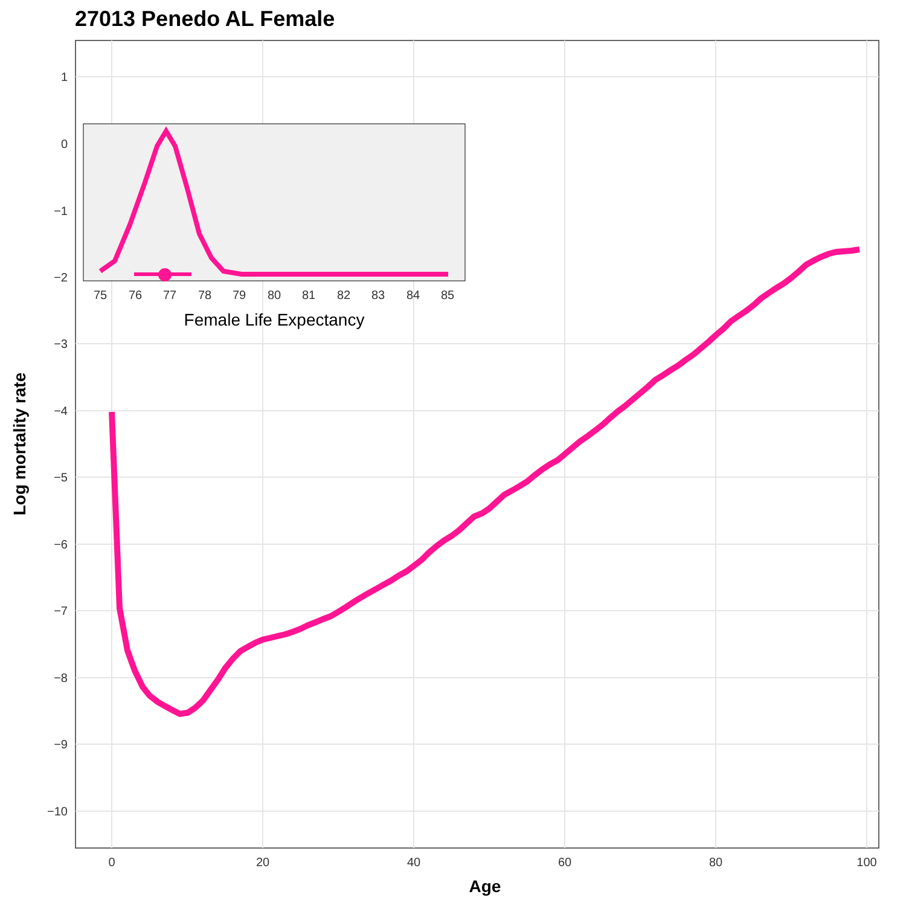27013 Penedo AL Female
1
−3
−4
−5
−6
−7
−8
−9
−10
0
20
40
60
80
100
Age
Log mortality rate
0
−1
−2
75
76
77
78
79
80
81
82
83
84
85
Female Life Expectancy